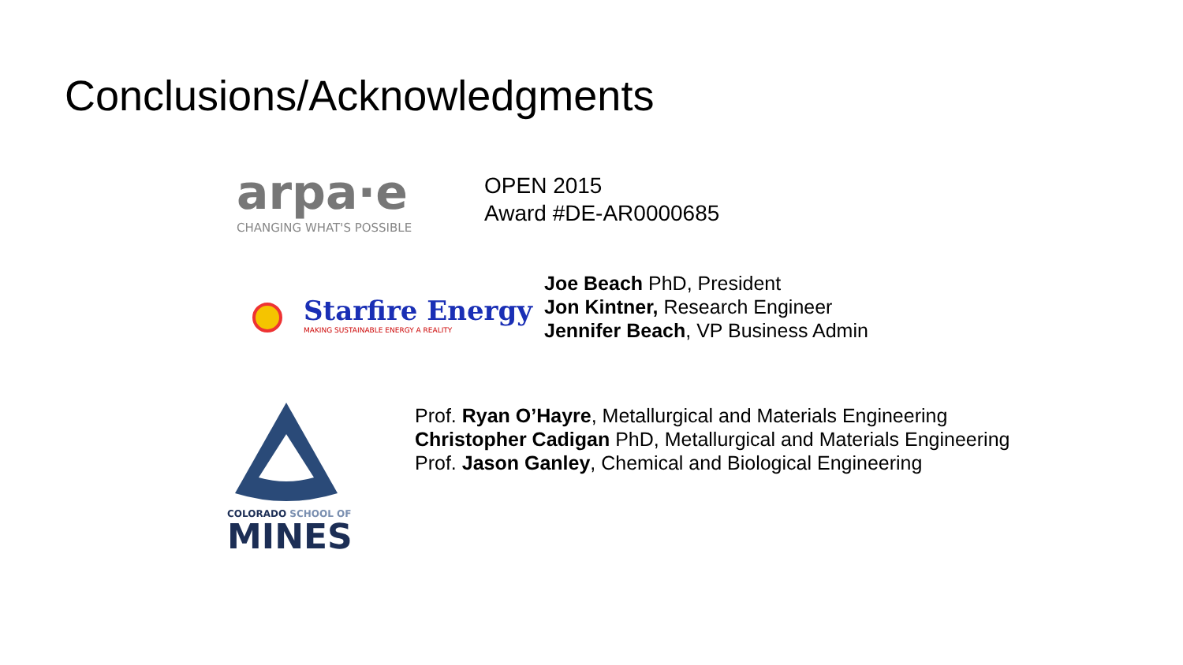Conclusions/Acknowledgments
arpa·e
CHANGING WHAT'S POSSIBLE
OPEN 2015
Award #DE-AR0000685
Starfire Energy
MAKING SUSTAINABLE ENERGY A REALITY
Joe Beach PhD, President
Jon Kintner, Research Engineer
Jennifer Beach, VP Business Admin
COLORADO SCHOOL OF
MINES
Prof. Ryan O’Hayre, Metallurgical and Materials Engineering
Christopher Cadigan PhD, Metallurgical and Materials Engineering
Prof. Jason Ganley, Chemical and Biological Engineering